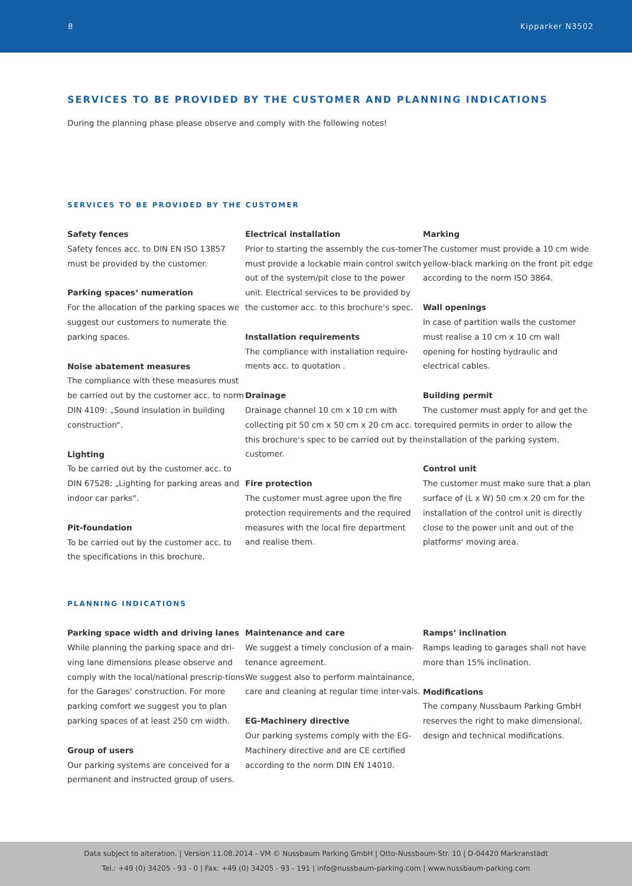8 Kipparker N3502
SERVICES TO BE PROVIDED BY THE CUSTOMER AND PLANNING INDICATIONS
During the planning phase please observe and comply with the following notes!
SERVICES TO BE PROVIDED BY THE CUSTOMER
Safety fences
Safety fences acc. to DIN EN ISO 13857 must be provided by the customer.
Parking spaces‘ numeration
For the allocation of the parking spaces we suggest our customers to numerate the parking spaces.
Noise abatement measures
The compliance with these measures must be carried out by the customer acc. to norm DIN 4109: „Sound insulation in building construction“.
Lighting
To be carried out by the customer acc. to DIN 67528: „Lighting for parking areas and indoor car parks“.
Pit-foundation
To be carried out by the customer acc. to the specifications in this brochure.
Electrical installation
Prior to starting the assembly the cus-tomer must provide a lockable main control switch out of the system/pit close to the power unit. Electrical services to be provided by the customer acc. to this brochure‘s spec.
Installation requirements
The compliance with installation require-ments acc. to quotation .
Drainage
Drainage channel 10 cm x 10 cm with collecting pit 50 cm x 50 cm x 20 cm acc. to this brochure‘s spec to be carried out by the customer.
Fire protection
The customer must agree upon the fire protection requirements and the required measures with the local fire department and realise them.
Marking
The customer must provide a 10 cm wide yellow-black marking on the front pit edge according to the norm ISO 3864.
Wall openings
In case of partition walls the customer must realise a 10 cm x 10 cm wall opening for hosting hydraulic and electrical cables.
Building permit
The customer must apply for and get the required permits in order to allow the installation of the parking system.
Control unit
The customer must make sure that a plan surface of (L x W) 50 cm x 20 cm for the installation of the control unit is directly close to the power unit and out of the platforms‘ moving area.
PLANNING INDICATIONS
Parking space width and driving lanes
While planning the parking space and dri-ving lane dimensions please observe and comply with the local/national prescrip-tions for the Garages‘ construction. For more parking comfort we suggest you to plan parking spaces of at least 250 cm width.
Group of users
Our parking systems are conceived for a permanent and instructed group of users.
Maintenance and care
We suggest a timely conclusion of a main-tenance agreement.
We suggest also to perform maintainance, care and cleaning at regular time inter-vals.
EG-Machinery directive
Our parking systems comply with the EG-Machinery directive and are CE certified according to the norm DIN EN 14010.
Ramps‘ inclination
Ramps leading to garages shall not have more than 15% inclination.
Modifications
The company Nussbaum Parking GmbH reserves the right to make dimensional, design and technical modifications.
Data subject to alteration. | Version 11.08.2014 - VM © Nussbaum Parking GmbH | Otto-Nussbaum-Str. 10 | D-04420 Markranstädt
Tel.: +49 (0) 34205 - 93 - 0 | Fax: +49 (0) 34205 - 93 - 191 | info@nussbaum-parking.com | www.nussbaum-parking.com